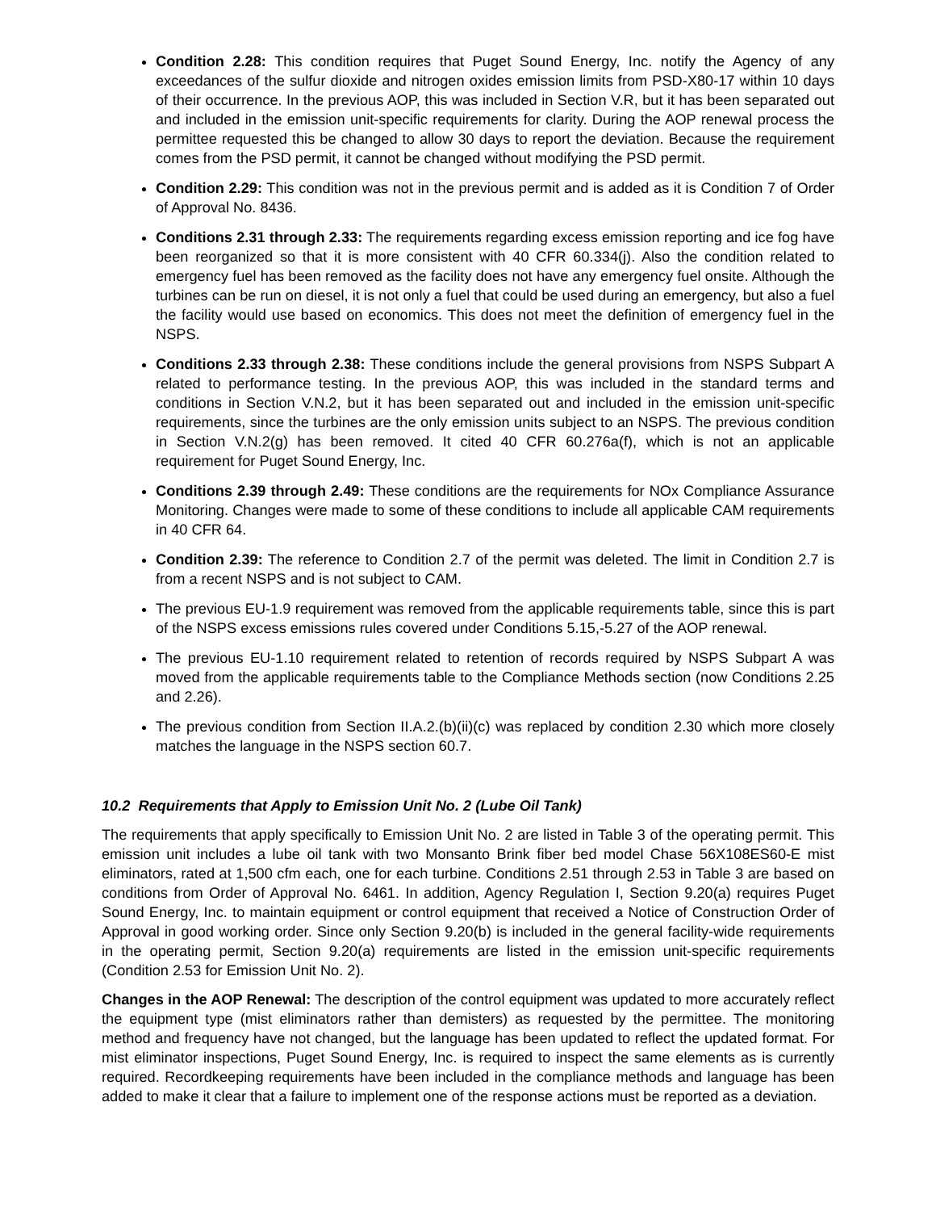Condition 2.28: This condition requires that Puget Sound Energy, Inc. notify the Agency of any exceedances of the sulfur dioxide and nitrogen oxides emission limits from PSD-X80-17 within 10 days of their occurrence. In the previous AOP, this was included in Section V.R, but it has been separated out and included in the emission unit-specific requirements for clarity. During the AOP renewal process the permittee requested this be changed to allow 30 days to report the deviation. Because the requirement comes from the PSD permit, it cannot be changed without modifying the PSD permit.
Condition 2.29: This condition was not in the previous permit and is added as it is Condition 7 of Order of Approval No. 8436.
Conditions 2.31 through 2.33: The requirements regarding excess emission reporting and ice fog have been reorganized so that it is more consistent with 40 CFR 60.334(j). Also the condition related to emergency fuel has been removed as the facility does not have any emergency fuel onsite. Although the turbines can be run on diesel, it is not only a fuel that could be used during an emergency, but also a fuel the facility would use based on economics. This does not meet the definition of emergency fuel in the NSPS.
Conditions 2.33 through 2.38: These conditions include the general provisions from NSPS Subpart A related to performance testing. In the previous AOP, this was included in the standard terms and conditions in Section V.N.2, but it has been separated out and included in the emission unit-specific requirements, since the turbines are the only emission units subject to an NSPS. The previous condition in Section V.N.2(g) has been removed. It cited 40 CFR 60.276a(f), which is not an applicable requirement for Puget Sound Energy, Inc.
Conditions 2.39 through 2.49: These conditions are the requirements for NOx Compliance Assurance Monitoring. Changes were made to some of these conditions to include all applicable CAM requirements in 40 CFR 64.
Condition 2.39: The reference to Condition 2.7 of the permit was deleted. The limit in Condition 2.7 is from a recent NSPS and is not subject to CAM.
The previous EU-1.9 requirement was removed from the applicable requirements table, since this is part of the NSPS excess emissions rules covered under Conditions 5.15,-5.27 of the AOP renewal.
The previous EU-1.10 requirement related to retention of records required by NSPS Subpart A was moved from the applicable requirements table to the Compliance Methods section (now Conditions 2.25 and 2.26).
The previous condition from Section II.A.2.(b)(ii)(c) was replaced by condition 2.30 which more closely matches the language in the NSPS section 60.7.
10.2 Requirements that Apply to Emission Unit No. 2 (Lube Oil Tank)
The requirements that apply specifically to Emission Unit No. 2 are listed in Table 3 of the operating permit. This emission unit includes a lube oil tank with two Monsanto Brink fiber bed model Chase 56X108ES60-E mist eliminators, rated at 1,500 cfm each, one for each turbine. Conditions 2.51 through 2.53 in Table 3 are based on conditions from Order of Approval No. 6461. In addition, Agency Regulation I, Section 9.20(a) requires Puget Sound Energy, Inc. to maintain equipment or control equipment that received a Notice of Construction Order of Approval in good working order. Since only Section 9.20(b) is included in the general facility-wide requirements in the operating permit, Section 9.20(a) requirements are listed in the emission unit-specific requirements (Condition 2.53 for Emission Unit No. 2).
Changes in the AOP Renewal: The description of the control equipment was updated to more accurately reflect the equipment type (mist eliminators rather than demisters) as requested by the permittee. The monitoring method and frequency have not changed, but the language has been updated to reflect the updated format. For mist eliminator inspections, Puget Sound Energy, Inc. is required to inspect the same elements as is currently required. Recordkeeping requirements have been included in the compliance methods and language has been added to make it clear that a failure to implement one of the response actions must be reported as a deviation.